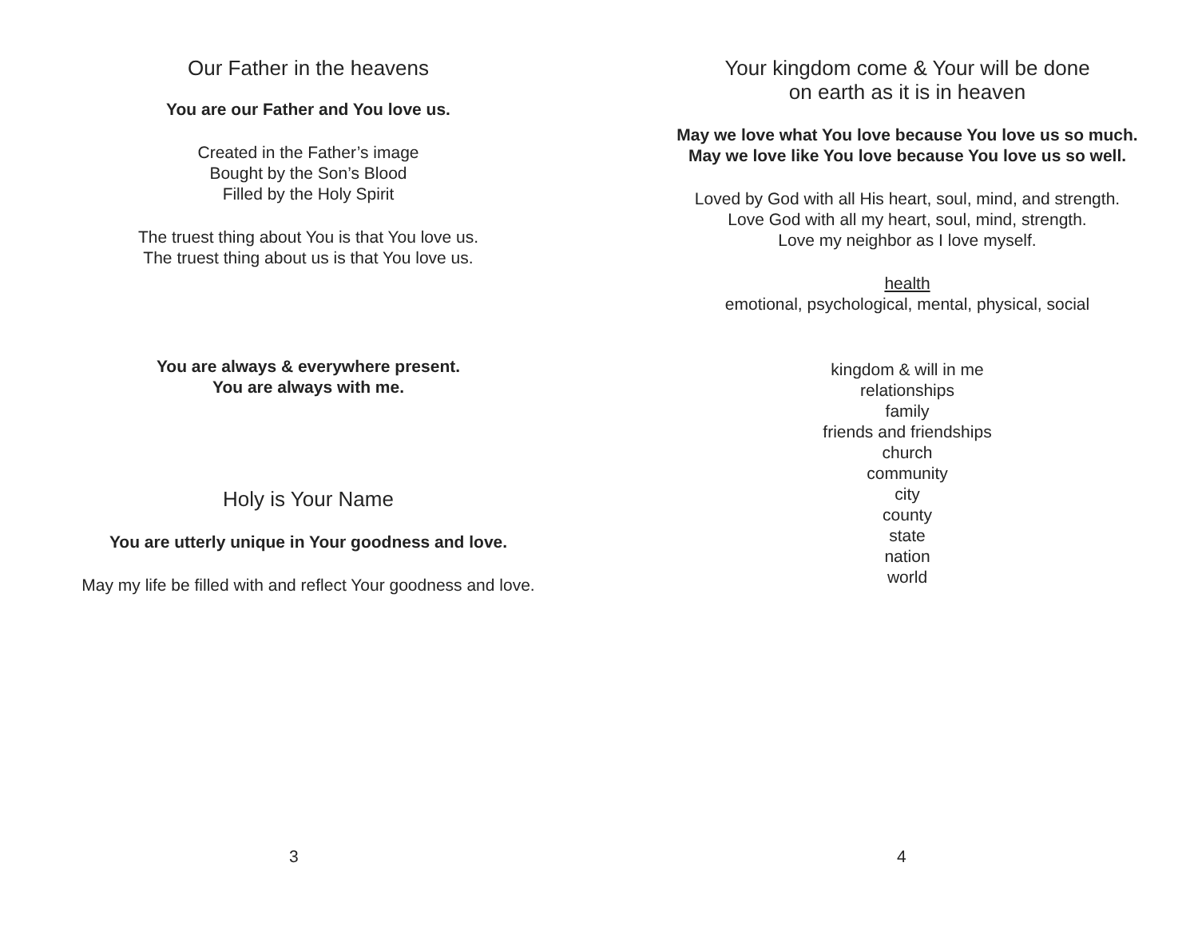Our Father in the heavens
You are our Father and You love us.
Created in the Father’s image
Bought by the Son’s Blood
Filled by the Holy Spirit
The truest thing about You is that You love us.
The truest thing about us is that You love us.
You are always & everywhere present.
You are always with me.
Holy is Your Name
You are utterly unique in Your goodness and love.
May my life be filled with and reflect Your goodness and love.
3
Your kingdom come & Your will be done
on earth as it is in heaven
May we love what You love because You love us so much.
May we love like You love because You love us so well.
Loved by God with all His heart, soul, mind, and strength.
Love God with all my heart, soul, mind, strength.
Love my neighbor as I love myself.
health
emotional, psychological, mental, physical, social
kingdom & will in me
relationships
family
friends and friendships
church
community
city
county
state
nation
world
4